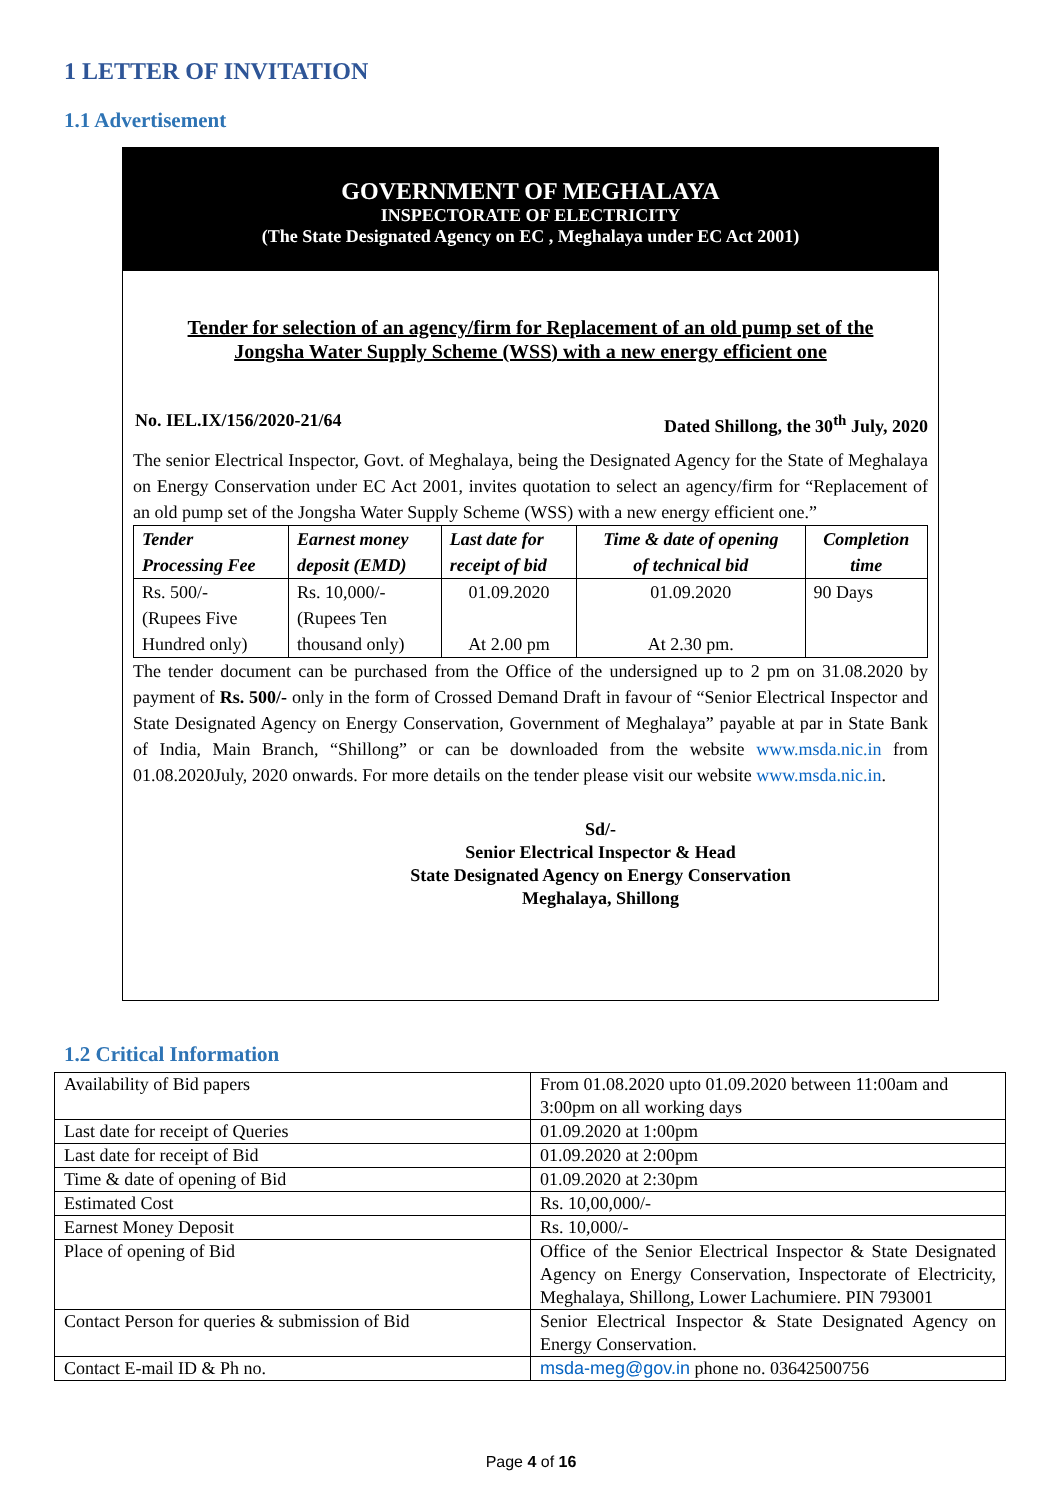1 LETTER OF INVITATION
1.1 Advertisement
GOVERNMENT OF MEGHALAYA
INSPECTORATE OF ELECTRICITY
(The State Designated Agency on EC , Meghalaya under EC Act 2001)
Tender for selection of an agency/firm for Replacement of an old pump set of the
Jongsha Water Supply Scheme (WSS) with a new energy efficient one
No. IEL.IX/156/2020-21/64 Dated Shillong, the 30<sup>th</sup> July, 2020
The senior Electrical Inspector, Govt. of Meghalaya, being the Designated Agency for the State of Meghalaya on Energy Conservation under EC Act 2001, invites quotation to select an agency/firm for “Replacement of an old pump set of the Jongsha Water Supply Scheme (WSS) with a new energy efficient one.”
| Tender Processing Fee | Earnest money deposit (EMD) | Last date for receipt of bid | Time & date of opening of technical bid | Completion time |
| --- | --- | --- | --- | --- |
| Rs. 500/- (Rupees Five Hundred only) | Rs. 10,000/- (Rupees Ten thousand only) | 01.09.2020 At 2.00 pm | 01.09.2020 At 2.30 pm. | 90 Days |
The tender document can be purchased from the Office of the undersigned up to 2 pm on 31.08.2020 by payment of Rs. 500/- only in the form of Crossed Demand Draft in favour of “Senior Electrical Inspector and State Designated Agency on Energy Conservation, Government of Meghalaya” payable at par in State Bank of India, Main Branch, “Shillong” or can be downloaded from the website www.msda.nic.in from 01.08.2020July, 2020 onwards. For more details on the tender please visit our website www.msda.nic.in.
Sd/-
Senior Electrical Inspector & Head
State Designated Agency on Energy Conservation
Meghalaya, Shillong
1.2 Critical Information
| Availability of Bid papers | From 01.08.2020 upto 01.09.2020 between 11:00am and 3:00pm on all working days |
| Last date for receipt of Queries | 01.09.2020 at 1:00pm |
| Last date for receipt of Bid | 01.09.2020 at 2:00pm |
| Time & date of opening of Bid | 01.09.2020 at 2:30pm |
| Estimated Cost | Rs. 10,00,000/- |
| Earnest Money Deposit | Rs. 10,000/- |
| Place of opening of Bid | Office of the Senior Electrical Inspector & State Designated Agency on Energy Conservation, Inspectorate of Electricity, Meghalaya, Shillong, Lower Lachumiere. PIN 793001 |
| Contact Person for queries & submission of Bid | Senior Electrical Inspector & State Designated Agency on Energy Conservation. |
| Contact E-mail ID & Ph no. | msda-meg@gov.in phone no. 03642500756 |
Page 4 of 16